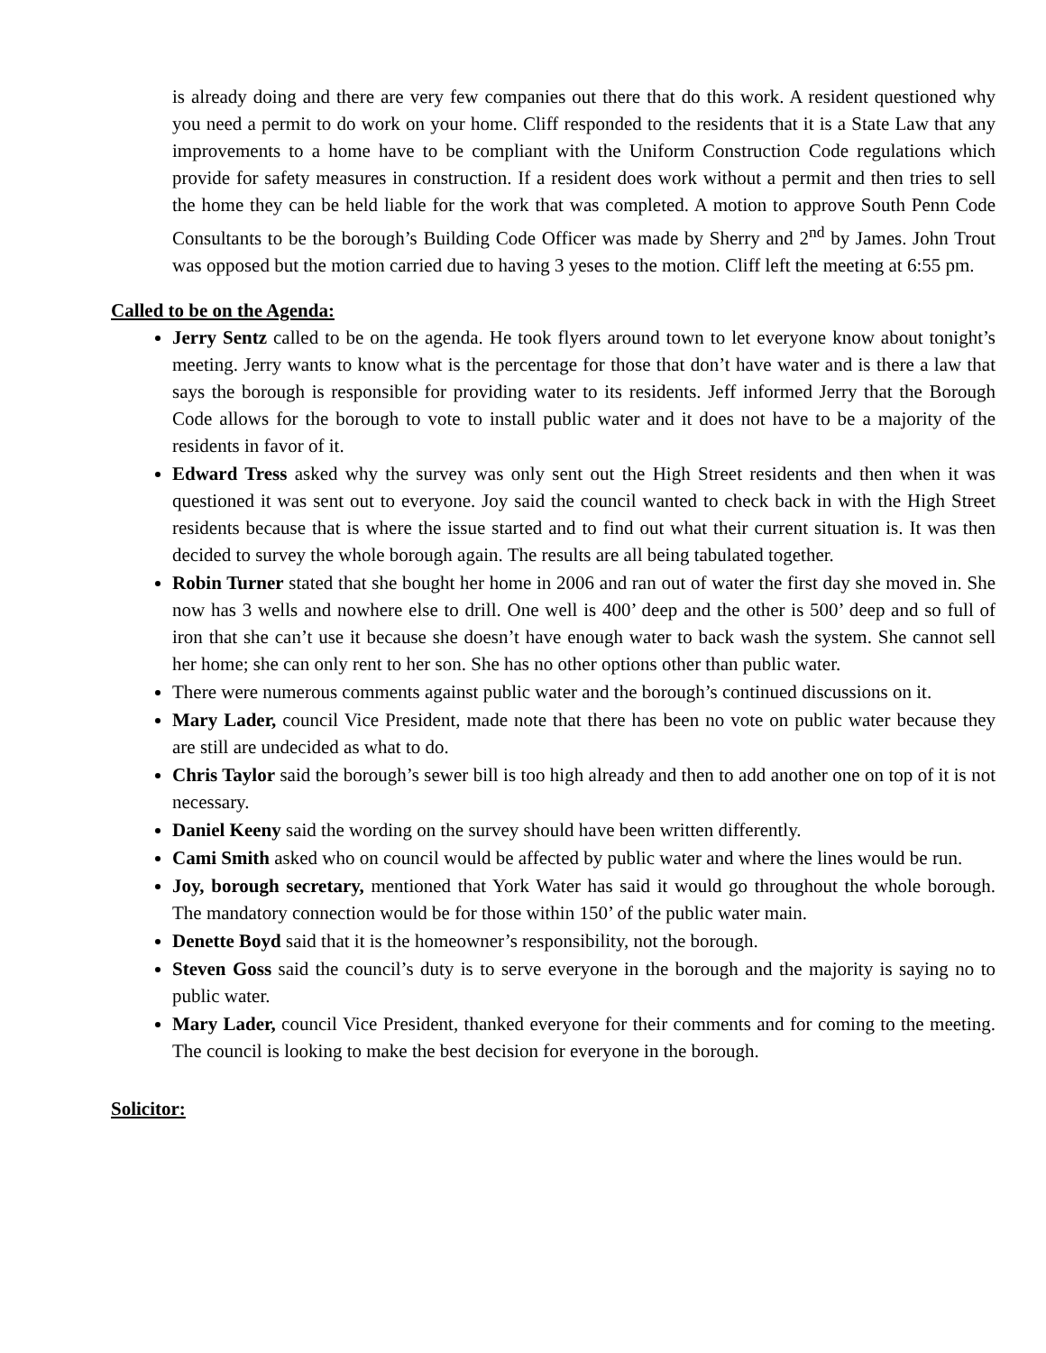is already doing and there are very few companies out there that do this work. A resident questioned why you need a permit to do work on your home. Cliff responded to the residents that it is a State Law that any improvements to a home have to be compliant with the Uniform Construction Code regulations which provide for safety measures in construction. If a resident does work without a permit and then tries to sell the home they can be held liable for the work that was completed. A motion to approve South Penn Code Consultants to be the borough’s Building Code Officer was made by Sherry and 2<sup>nd</sup> by James. John Trout was opposed but the motion carried due to having 3 yeses to the motion. Cliff left the meeting at 6:55 pm.
Called to be on the Agenda:
Jerry Sentz called to be on the agenda. He took flyers around town to let everyone know about tonight’s meeting. Jerry wants to know what is the percentage for those that don’t have water and is there a law that says the borough is responsible for providing water to its residents. Jeff informed Jerry that the Borough Code allows for the borough to vote to install public water and it does not have to be a majority of the residents in favor of it.
Edward Tress asked why the survey was only sent out the High Street residents and then when it was questioned it was sent out to everyone. Joy said the council wanted to check back in with the High Street residents because that is where the issue started and to find out what their current situation is. It was then decided to survey the whole borough again. The results are all being tabulated together.
Robin Turner stated that she bought her home in 2006 and ran out of water the first day she moved in. She now has 3 wells and nowhere else to drill. One well is 400’ deep and the other is 500’ deep and so full of iron that she can’t use it because she doesn’t have enough water to back wash the system. She cannot sell her home; she can only rent to her son. She has no other options other than public water.
There were numerous comments against public water and the borough’s continued discussions on it.
Mary Lader, council Vice President, made note that there has been no vote on public water because they are still are undecided as what to do.
Chris Taylor said the borough’s sewer bill is too high already and then to add another one on top of it is not necessary.
Daniel Keeny said the wording on the survey should have been written differently.
Cami Smith asked who on council would be affected by public water and where the lines would be run.
Joy, borough secretary, mentioned that York Water has said it would go throughout the whole borough. The mandatory connection would be for those within 150’ of the public water main.
Denette Boyd said that it is the homeowner’s responsibility, not the borough.
Steven Goss said the council’s duty is to serve everyone in the borough and the majority is saying no to public water.
Mary Lader, council Vice President, thanked everyone for their comments and for coming to the meeting. The council is looking to make the best decision for everyone in the borough.
Solicitor: